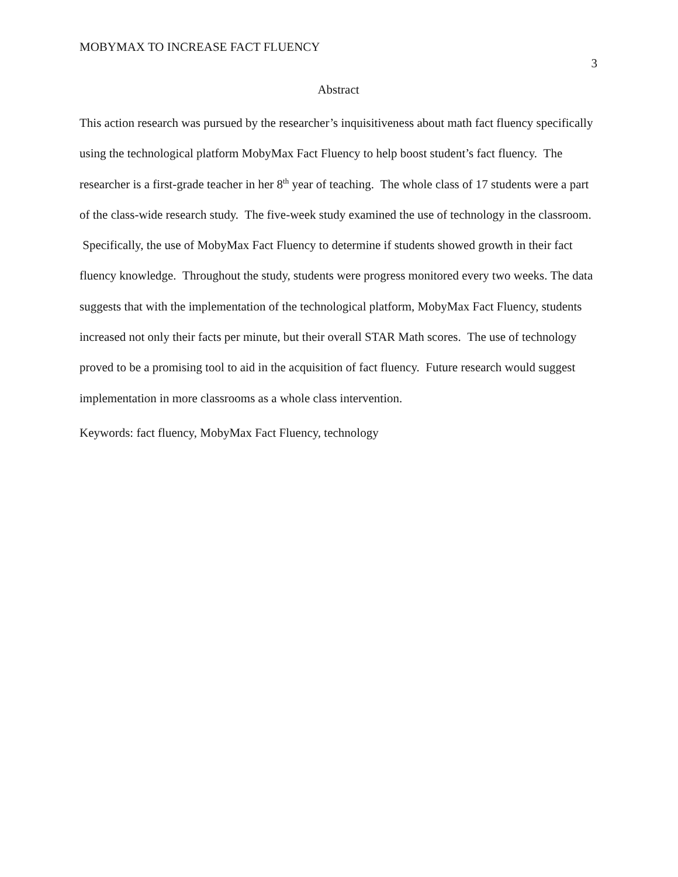MOBYMAX TO INCREASE FACT FLUENCY 3
Abstract
This action research was pursued by the researcher’s inquisitiveness about math fact fluency specifically using the technological platform MobyMax Fact Fluency to help boost student’s fact fluency. The researcher is a first-grade teacher in her 8<sup>th</sup> year of teaching. The whole class of 17 students were a part of the class-wide research study. The five-week study examined the use of technology in the classroom. Specifically, the use of MobyMax Fact Fluency to determine if students showed growth in their fact fluency knowledge. Throughout the study, students were progress monitored every two weeks. The data suggests that with the implementation of the technological platform, MobyMax Fact Fluency, students increased not only their facts per minute, but their overall STAR Math scores. The use of technology proved to be a promising tool to aid in the acquisition of fact fluency. Future research would suggest implementation in more classrooms as a whole class intervention.
Keywords: fact fluency, MobyMax Fact Fluency, technology